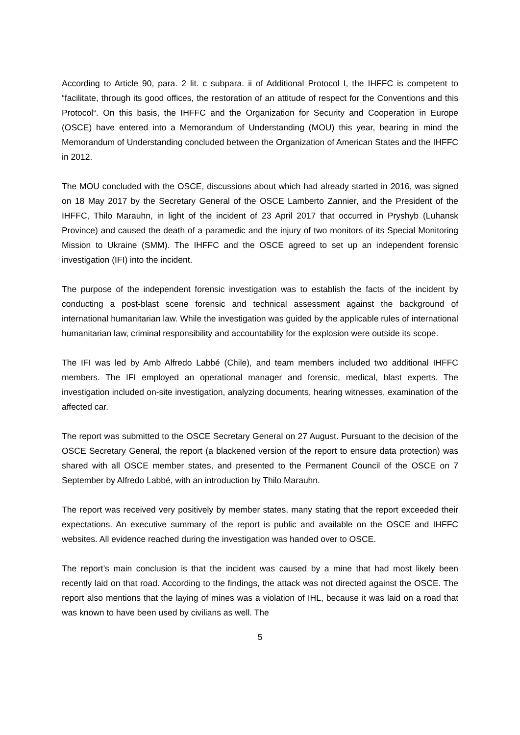According to Article 90, para. 2 lit. c subpara. ii of Additional Protocol I, the IHFFC is competent to “facilitate, through its good offices, the restoration of an attitude of respect for the Conventions and this Protocol“. On this basis, the IHFFC and the Organization for Security and Cooperation in Europe (OSCE) have entered into a Memorandum of Understanding (MOU) this year, bearing in mind the Memorandum of Understanding concluded between the Organization of American States and the IHFFC in 2012.
The MOU concluded with the OSCE, discussions about which had already started in 2016, was signed on 18 May 2017 by the Secretary General of the OSCE Lamberto Zannier, and the President of the IHFFC, Thilo Marauhn, in light of the incident of 23 April 2017 that occurred in Pryshyb (Luhansk Province) and caused the death of a paramedic and the injury of two monitors of its Special Monitoring Mission to Ukraine (SMM). The IHFFC and the OSCE agreed to set up an independent forensic investigation (IFI) into the incident.
The purpose of the independent forensic investigation was to establish the facts of the incident by conducting a post-blast scene forensic and technical assessment against the background of international humanitarian law. While the investigation was guided by the applicable rules of international humanitarian law, criminal responsibility and accountability for the explosion were outside its scope.
The IFI was led by Amb Alfredo Labbé (Chile), and team members included two additional IHFFC members. The IFI employed an operational manager and forensic, medical, blast experts. The investigation included on-site investigation, analyzing documents, hearing witnesses, examination of the affected car.
The report was submitted to the OSCE Secretary General on 27 August. Pursuant to the decision of the OSCE Secretary General, the report (a blackened version of the report to ensure data protection) was shared with all OSCE member states, and presented to the Permanent Council of the OSCE on 7 September by Alfredo Labbé, with an introduction by Thilo Marauhn.
The report was received very positively by member states, many stating that the report exceeded their expectations. An executive summary of the report is public and available on the OSCE and IHFFC websites. All evidence reached during the investigation was handed over to OSCE.
The report’s main conclusion is that the incident was caused by a mine that had most likely been recently laid on that road. According to the findings, the attack was not directed against the OSCE. The report also mentions that the laying of mines was a violation of IHL, because it was laid on a road that was known to have been used by civilians as well. The
5